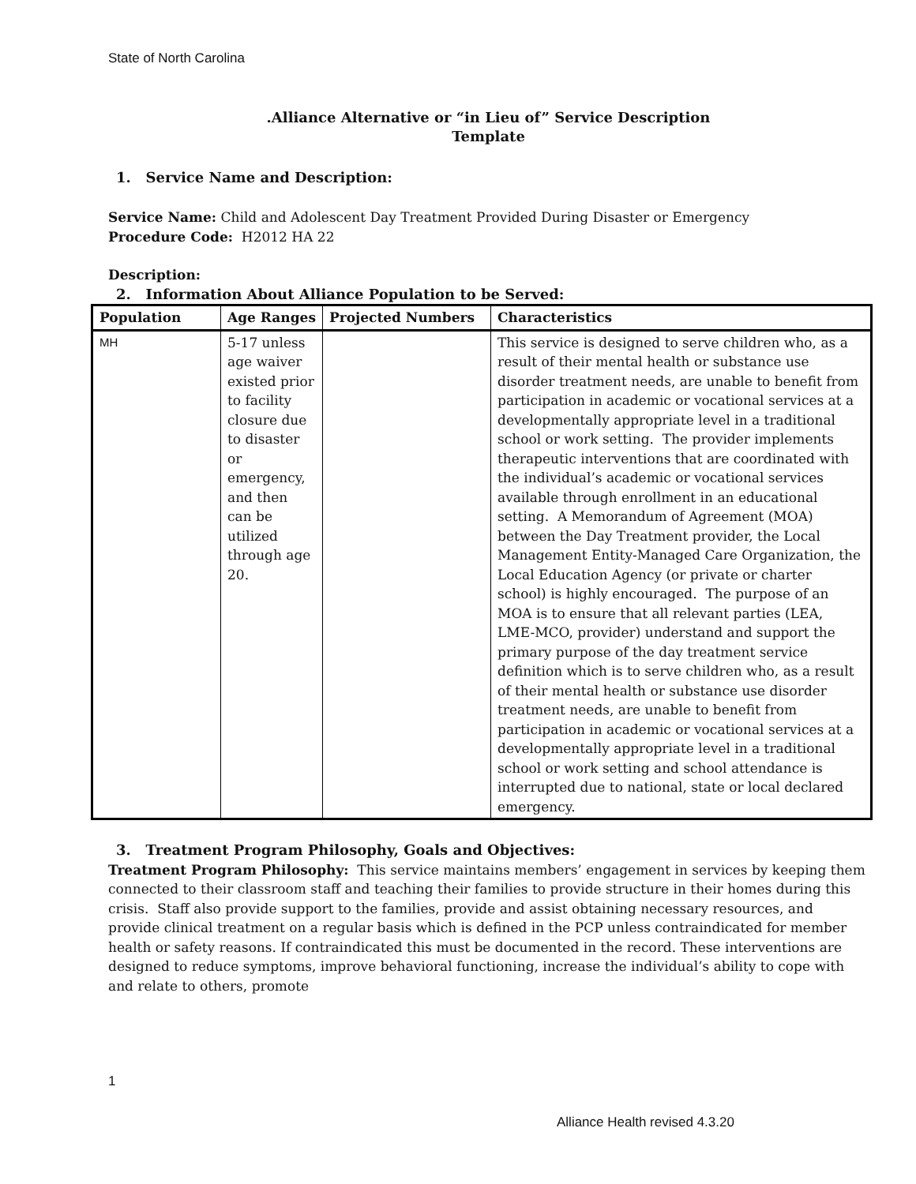State of North Carolina
.Alliance Alternative or “in Lieu of” Service Description
Template
1. Service Name and Description:
Service Name: Child and Adolescent Day Treatment Provided During Disaster or Emergency
Procedure Code: H2012 HA 22
Description:
2. Information About Alliance Population to be Served:
| Population | Age Ranges | Projected Numbers | Characteristics |
| --- | --- | --- | --- |
| MH | 5-17 unless age waiver existed prior to facility closure due to disaster or emergency, and then can be utilized through age 20. | | This service is designed to serve children who, as a result of their mental health or substance use disorder treatment needs, are unable to benefit from participation in academic or vocational services at a developmentally appropriate level in a traditional school or work setting. The provider implements therapeutic interventions that are coordinated with the individual’s academic or vocational services available through enrollment in an educational setting. A Memorandum of Agreement (MOA) between the Day Treatment provider, the Local Management Entity-Managed Care Organization, the Local Education Agency (or private or charter school) is highly encouraged. The purpose of an MOA is to ensure that all relevant parties (LEA, LME-MCO, provider) understand and support the primary purpose of the day treatment service definition which is to serve children who, as a result of their mental health or substance use disorder treatment needs, are unable to benefit from participation in academic or vocational services at a developmentally appropriate level in a traditional school or work setting and school attendance is interrupted due to national, state or local declared emergency. |
3. Treatment Program Philosophy, Goals and Objectives:
Treatment Program Philosophy: This service maintains members’ engagement in services by keeping them connected to their classroom staff and teaching their families to provide structure in their homes during this crisis. Staff also provide support to the families, provide and assist obtaining necessary resources, and provide clinical treatment on a regular basis which is defined in the PCP unless contraindicated for member health or safety reasons. If contraindicated this must be documented in the record. These interventions are designed to reduce symptoms, improve behavioral functioning, increase the individual’s ability to cope with and relate to others, promote
1
Alliance Health revised 4.3.20